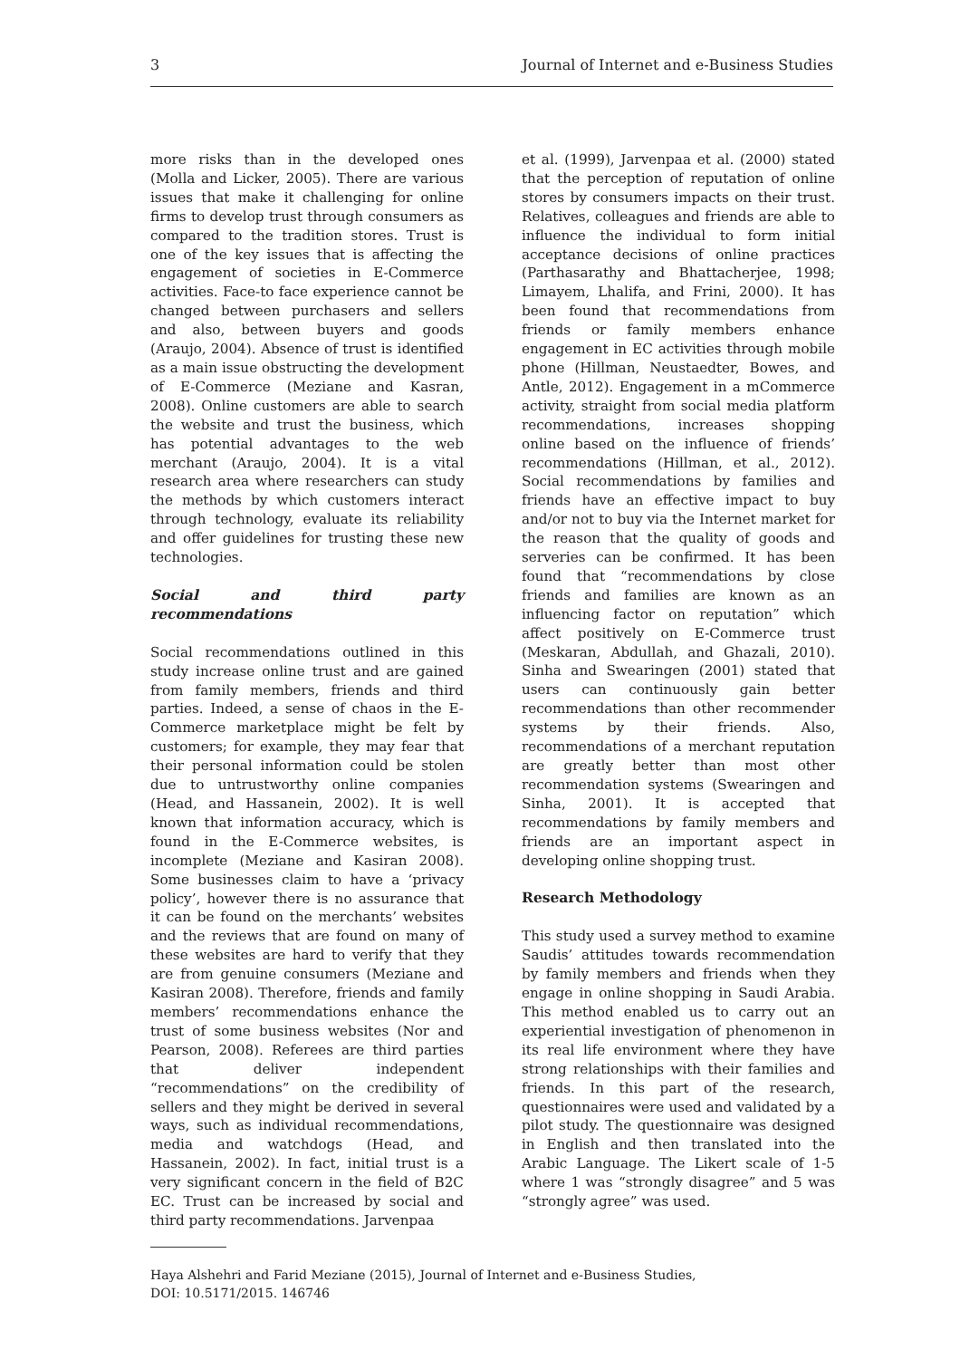3 Journal of Internet and e-Business Studies
more risks than in the developed ones (Molla and Licker, 2005). There are various issues that make it challenging for online firms to develop trust through consumers as compared to the tradition stores. Trust is one of the key issues that is affecting the engagement of societies in E-Commerce activities. Face-to face experience cannot be changed between purchasers and sellers and also, between buyers and goods (Araujo, 2004). Absence of trust is identified as a main issue obstructing the development of E-Commerce (Meziane and Kasran, 2008). Online customers are able to search the website and trust the business, which has potential advantages to the web merchant (Araujo, 2004). It is a vital research area where researchers can study the methods by which customers interact through technology, evaluate its reliability and offer guidelines for trusting these new technologies.
Social and third party recommendations
Social recommendations outlined in this study increase online trust and are gained from family members, friends and third parties. Indeed, a sense of chaos in the E-Commerce marketplace might be felt by customers; for example, they may fear that their personal information could be stolen due to untrustworthy online companies (Head, and Hassanein, 2002). It is well known that information accuracy, which is found in the E-Commerce websites, is incomplete (Meziane and Kasiran 2008). Some businesses claim to have a ‘privacy policy’, however there is no assurance that it can be found on the merchants’ websites and the reviews that are found on many of these websites are hard to verify that they are from genuine consumers (Meziane and Kasiran 2008). Therefore, friends and family members’ recommendations enhance the trust of some business websites (Nor and Pearson, 2008). Referees are third parties that deliver independent “recommendations” on the credibility of sellers and they might be derived in several ways, such as individual recommendations, media and watchdogs (Head, and Hassanein, 2002). In fact, initial trust is a very significant concern in the field of B2C EC. Trust can be increased by social and third party recommendations. Jarvenpaa
et al. (1999), Jarvenpaa et al. (2000) stated that the perception of reputation of online stores by consumers impacts on their trust. Relatives, colleagues and friends are able to influence the individual to form initial acceptance decisions of online practices (Parthasarathy and Bhattacherjee, 1998; Limayem, Lhalifa, and Frini, 2000). It has been found that recommendations from friends or family members enhance engagement in EC activities through mobile phone (Hillman, Neustaedter, Bowes, and Antle, 2012). Engagement in a mCommerce activity, straight from social media platform recommendations, increases shopping online based on the influence of friends’ recommendations (Hillman, et al., 2012). Social recommendations by families and friends have an effective impact to buy and/or not to buy via the Internet market for the reason that the quality of goods and serveries can be confirmed. It has been found that “recommendations by close friends and families are known as an influencing factor on reputation” which affect positively on E-Commerce trust (Meskaran, Abdullah, and Ghazali, 2010). Sinha and Swearingen (2001) stated that users can continuously gain better recommendations than other recommender systems by their friends. Also, recommendations of a merchant reputation are greatly better than most other recommendation systems (Swearingen and Sinha, 2001). It is accepted that recommendations by family members and friends are an important aspect in developing online shopping trust.
Research Methodology
This study used a survey method to examine Saudis’ attitudes towards recommendation by family members and friends when they engage in online shopping in Saudi Arabia. This method enabled us to carry out an experiential investigation of phenomenon in its real life environment where they have strong relationships with their families and friends. In this part of the research, questionnaires were used and validated by a pilot study. The questionnaire was designed in English and then translated into the Arabic Language. The Likert scale of 1-5 where 1 was “strongly disagree” and 5 was “strongly agree” was used.
Haya Alshehri and Farid Meziane (2015), Journal of Internet and e-Business Studies,
DOI: 10.5171/2015. 146746